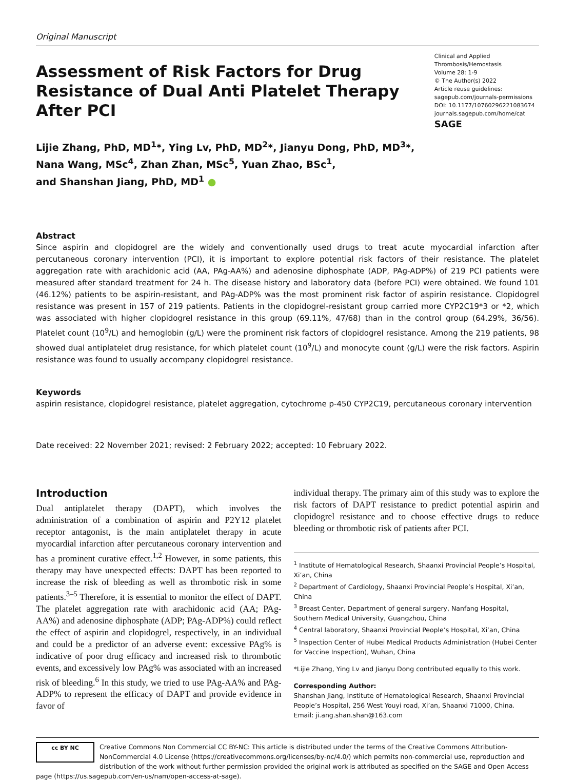Original Manuscript
Assessment of Risk Factors for Drug Resistance of Dual Anti Platelet Therapy After PCI
Clinical and Applied
Thrombosis/Hemostasis
Volume 28: 1-9
© The Author(s) 2022
Article reuse guidelines:
sagepub.com/journals-permissions
DOI: 10.1177/10760296221083674
journals.sagepub.com/home/cat
SAGE
Lijie Zhang, PhD, MD<sup>1</sup>*, Ying Lv, PhD, MD<sup>2</sup>*, Jianyu Dong, PhD, MD<sup>3</sup>*,
Nana Wang, MSc<sup>4</sup>, Zhan Zhan, MSc<sup>5</sup>, Yuan Zhao, BSc<sup>1</sup>,
and Shanshan Jiang, PhD, MD<sup>1</sup> ●
Abstract
Since aspirin and clopidogrel are the widely and conventionally used drugs to treat acute myocardial infarction after percutaneous coronary intervention (PCI), it is important to explore potential risk factors of their resistance. The platelet aggregation rate with arachidonic acid (AA, PAg-AA%) and adenosine diphosphate (ADP, PAg-ADP%) of 219 PCI patients were measured after standard treatment for 24 h. The disease history and laboratory data (before PCI) were obtained. We found 101 (46.12%) patients to be aspirin-resistant, and PAg-ADP% was the most prominent risk factor of aspirin resistance. Clopidogrel resistance was present in 157 of 219 patients. Patients in the clopidogrel-resistant group carried more CYP2C19*3 or *2, which was associated with higher clopidogrel resistance in this group (69.11%, 47/68) than in the control group (64.29%, 36/56). Platelet count (10<sup>9</sup>/L) and hemoglobin (g/L) were the prominent risk factors of clopidogrel resistance. Among the 219 patients, 98 showed dual antiplatelet drug resistance, for which platelet count (10<sup>9</sup>/L) and monocyte count (g/L) were the risk factors. Aspirin resistance was found to usually accompany clopidogrel resistance.
Keywords
aspirin resistance, clopidogrel resistance, platelet aggregation, cytochrome p-450 CYP2C19, percutaneous coronary intervention
Date received: 22 November 2021; revised: 2 February 2022; accepted: 10 February 2022.
Introduction
Dual antiplatelet therapy (DAPT), which involves the administration of a combination of aspirin and P2Y12 platelet receptor antagonist, is the main antiplatelet therapy in acute myocardial infarction after percutaneous coronary intervention and has a prominent curative effect.<sup>1,2</sup> However, in some patients, this therapy may have unexpected effects: DAPT has been reported to increase the risk of bleeding as well as thrombotic risk in some patients.<sup>3–5</sup> Therefore, it is essential to monitor the effect of DAPT. The platelet aggregation rate with arachidonic acid (AA; PAg-AA%) and adenosine diphosphate (ADP; PAg-ADP%) could reflect the effect of aspirin and clopidogrel, respectively, in an individual and could be a predictor of an adverse event: excessive PAg% is indicative of poor drug efficacy and increased risk to thrombotic events, and excessively low PAg% was associated with an increased risk of bleeding.<sup>6</sup> In this study, we tried to use PAg-AA% and PAg-ADP% to represent the efficacy of DAPT and provide evidence in favor of
individual therapy. The primary aim of this study was to explore the risk factors of DAPT resistance to predict potential aspirin and clopidogrel resistance and to choose effective drugs to reduce bleeding or thrombotic risk of patients after PCI.
<sup>1</sup> Institute of Hematological Research, Shaanxi Provincial People’s Hospital, Xi’an, China
<sup>2</sup> Department of Cardiology, Shaanxi Provincial People’s Hospital, Xi’an, China
<sup>3</sup> Breast Center, Department of general surgery, Nanfang Hospital, Southern Medical University, Guangzhou, China
<sup>4</sup> Central laboratory, Shaanxi Provincial People’s Hospital, Xi’an, China
<sup>5</sup> Inspection Center of Hubei Medical Products Administration (Hubei Center for Vaccine Inspection), Wuhan, China
*Lijie Zhang, Ying Lv and Jianyu Dong contributed equally to this work.
Corresponding Author:
Shanshan Jiang, Institute of Hematological Research, Shaanxi Provincial People’s Hospital, 256 West Youyi road, Xi’an, Shaanxi 71000, China.
Email: ji.ang.shan.shan@163.com
cc BY NC
Creative Commons Non Commercial CC BY-NC: This article is distributed under the terms of the Creative Commons Attribution-NonCommercial 4.0 License (https://creativecommons.org/licenses/by-nc/4.0/) which permits non-commercial use, reproduction and distribution of the work without further permission provided the original work is attributed as specified on the SAGE and Open Access page (https://us.sagepub.com/en-us/nam/open-access-at-sage).